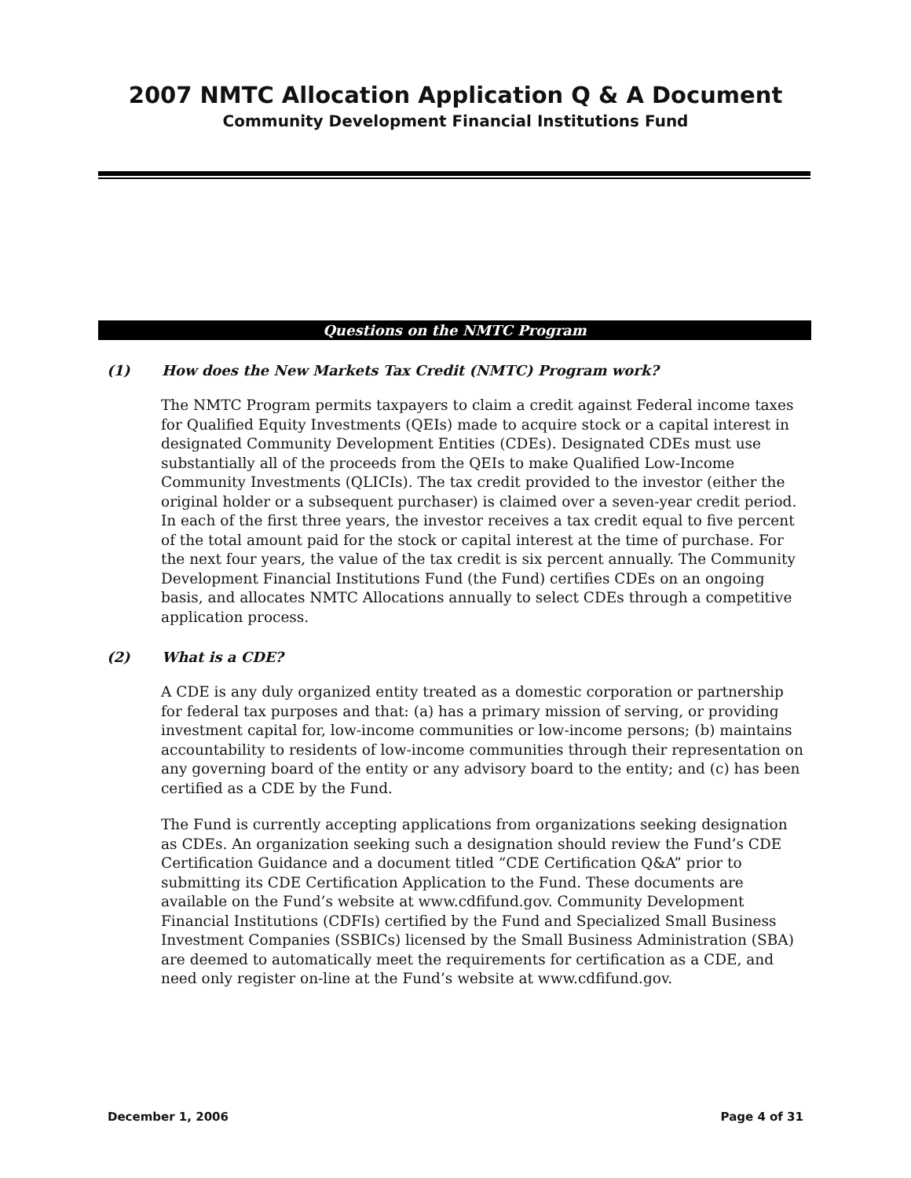2007 NMTC Allocation Application Q & A Document
Community Development Financial Institutions Fund
Questions on the NMTC Program
(1) How does the New Markets Tax Credit (NMTC) Program work?
The NMTC Program permits taxpayers to claim a credit against Federal income taxes for Qualified Equity Investments (QEIs) made to acquire stock or a capital interest in designated Community Development Entities (CDEs). Designated CDEs must use substantially all of the proceeds from the QEIs to make Qualified Low-Income Community Investments (QLICIs). The tax credit provided to the investor (either the original holder or a subsequent purchaser) is claimed over a seven-year credit period. In each of the first three years, the investor receives a tax credit equal to five percent of the total amount paid for the stock or capital interest at the time of purchase. For the next four years, the value of the tax credit is six percent annually. The Community Development Financial Institutions Fund (the Fund) certifies CDEs on an ongoing basis, and allocates NMTC Allocations annually to select CDEs through a competitive application process.
(2) What is a CDE?
A CDE is any duly organized entity treated as a domestic corporation or partnership for federal tax purposes and that: (a) has a primary mission of serving, or providing investment capital for, low-income communities or low-income persons; (b) maintains accountability to residents of low-income communities through their representation on any governing board of the entity or any advisory board to the entity; and (c) has been certified as a CDE by the Fund.
The Fund is currently accepting applications from organizations seeking designation as CDEs. An organization seeking such a designation should review the Fund’s CDE Certification Guidance and a document titled “CDE Certification Q&A” prior to submitting its CDE Certification Application to the Fund. These documents are available on the Fund’s website at www.cdfifund.gov. Community Development Financial Institutions (CDFIs) certified by the Fund and Specialized Small Business Investment Companies (SSBICs) licensed by the Small Business Administration (SBA) are deemed to automatically meet the requirements for certification as a CDE, and need only register on-line at the Fund’s website at www.cdfifund.gov.
December 1, 2006 Page 4 of 31